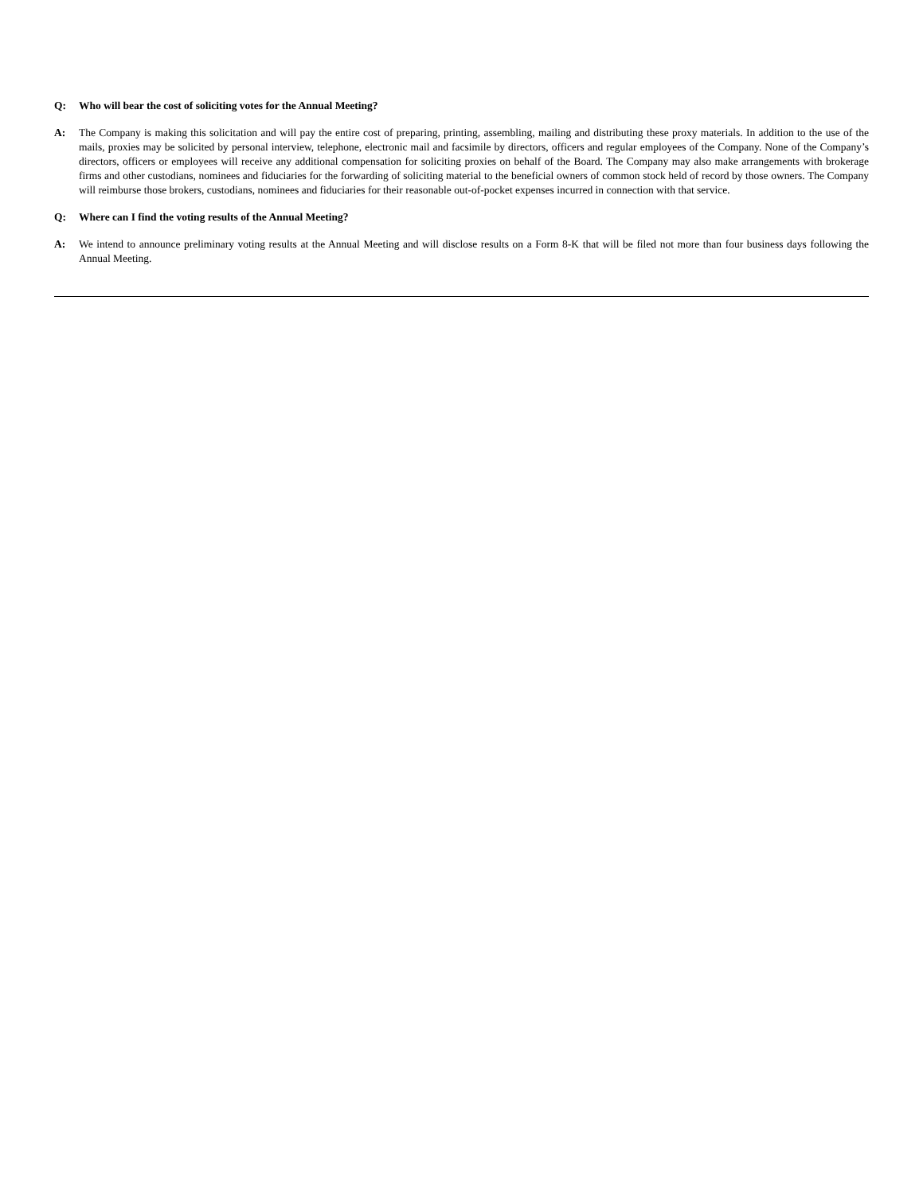Q: Who will bear the cost of soliciting votes for the Annual Meeting?
A: The Company is making this solicitation and will pay the entire cost of preparing, printing, assembling, mailing and distributing these proxy materials. In addition to the use of the mails, proxies may be solicited by personal interview, telephone, electronic mail and facsimile by directors, officers and regular employees of the Company. None of the Company’s directors, officers or employees will receive any additional compensation for soliciting proxies on behalf of the Board. The Company may also make arrangements with brokerage firms and other custodians, nominees and fiduciaries for the forwarding of soliciting material to the beneficial owners of common stock held of record by those owners. The Company will reimburse those brokers, custodians, nominees and fiduciaries for their reasonable out-of-pocket expenses incurred in connection with that service.
Q: Where can I find the voting results of the Annual Meeting?
A: We intend to announce preliminary voting results at the Annual Meeting and will disclose results on a Form 8-K that will be filed not more than four business days following the Annual Meeting.